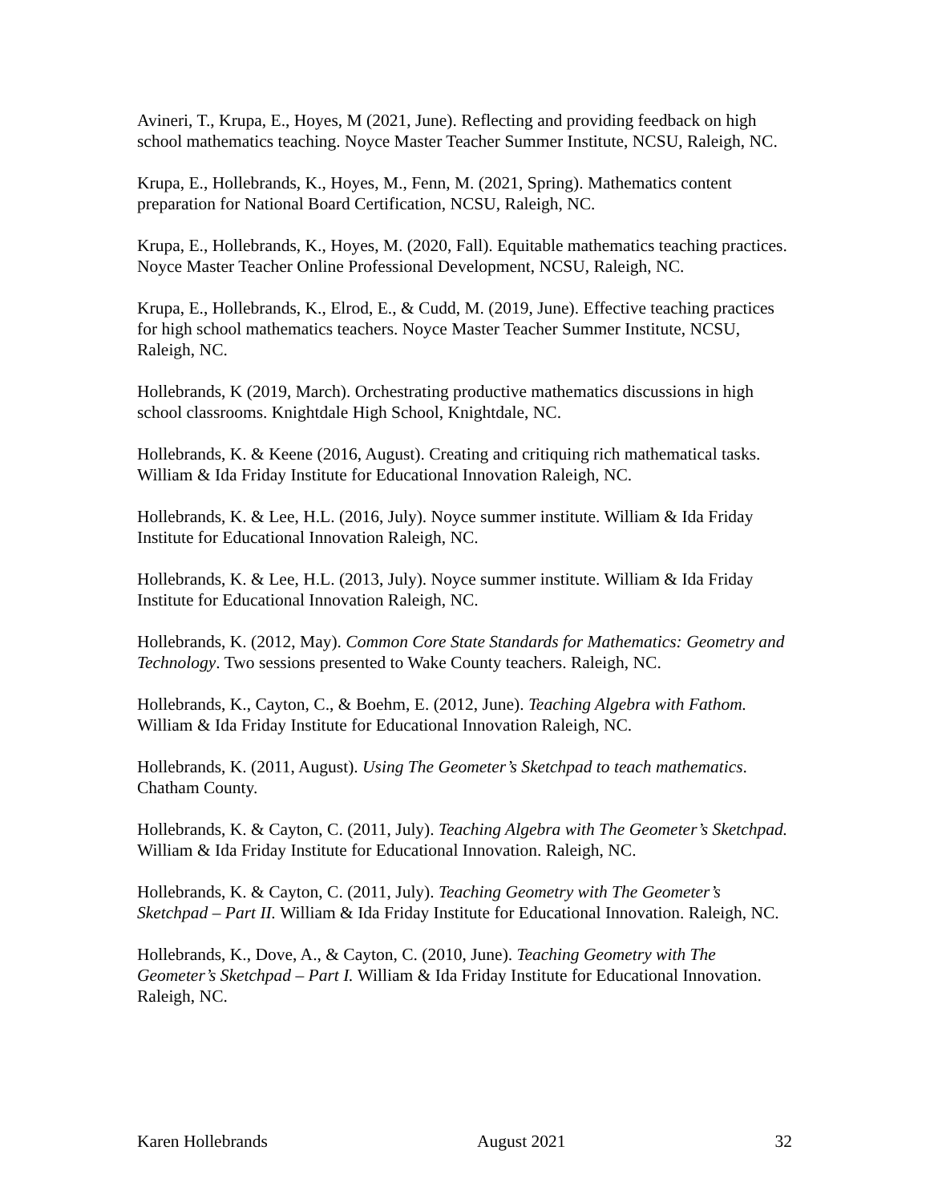Avineri, T., Krupa, E., Hoyes, M (2021, June). Reflecting and providing feedback on high school mathematics teaching. Noyce Master Teacher Summer Institute, NCSU, Raleigh, NC.
Krupa, E., Hollebrands, K., Hoyes, M., Fenn, M. (2021, Spring). Mathematics content preparation for National Board Certification, NCSU, Raleigh, NC.
Krupa, E., Hollebrands, K., Hoyes, M. (2020, Fall). Equitable mathematics teaching practices. Noyce Master Teacher Online Professional Development, NCSU, Raleigh, NC.
Krupa, E., Hollebrands, K., Elrod, E., & Cudd, M. (2019, June). Effective teaching practices for high school mathematics teachers. Noyce Master Teacher Summer Institute, NCSU, Raleigh, NC.
Hollebrands, K (2019, March). Orchestrating productive mathematics discussions in high school classrooms. Knightdale High School, Knightdale, NC.
Hollebrands, K. & Keene (2016, August). Creating and critiquing rich mathematical tasks. William & Ida Friday Institute for Educational Innovation Raleigh, NC.
Hollebrands, K. & Lee, H.L. (2016, July). Noyce summer institute. William & Ida Friday Institute for Educational Innovation Raleigh, NC.
Hollebrands, K. & Lee, H.L. (2013, July). Noyce summer institute. William & Ida Friday Institute for Educational Innovation Raleigh, NC.
Hollebrands, K. (2012, May). Common Core State Standards for Mathematics: Geometry and Technology. Two sessions presented to Wake County teachers. Raleigh, NC.
Hollebrands, K., Cayton, C., & Boehm, E. (2012, June). Teaching Algebra with Fathom. William & Ida Friday Institute for Educational Innovation Raleigh, NC.
Hollebrands, K. (2011, August). Using The Geometer’s Sketchpad to teach mathematics. Chatham County.
Hollebrands, K. & Cayton, C. (2011, July). Teaching Algebra with The Geometer’s Sketchpad. William & Ida Friday Institute for Educational Innovation. Raleigh, NC.
Hollebrands, K. & Cayton, C. (2011, July). Teaching Geometry with The Geometer’s Sketchpad – Part II. William & Ida Friday Institute for Educational Innovation. Raleigh, NC.
Hollebrands, K., Dove, A., & Cayton, C. (2010, June). Teaching Geometry with The Geometer’s Sketchpad – Part I. William & Ida Friday Institute for Educational Innovation. Raleigh, NC.
Karen Hollebrands August 2021 32